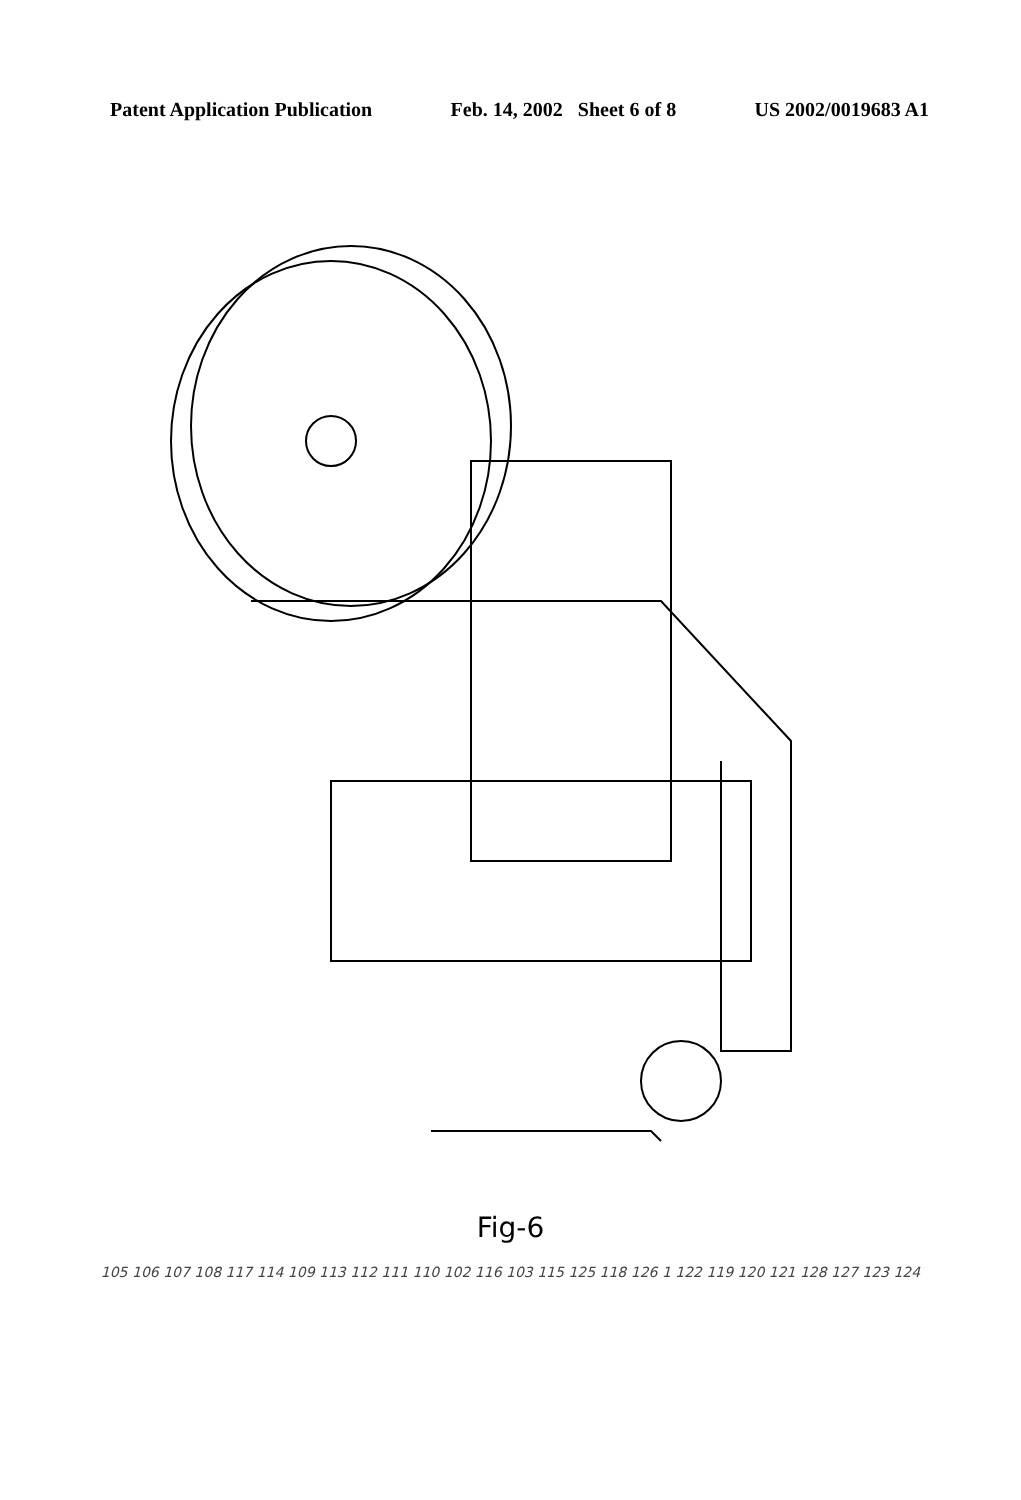Patent Application Publication Feb. 14, 2002 Sheet 6 of 8 US 2002/0019683 A1
Fig-6
105 106 107 108 117 114 109 113 112 111 110 102 116 103 115 125 118 126 1 122 119 120 121 128 127 123 124